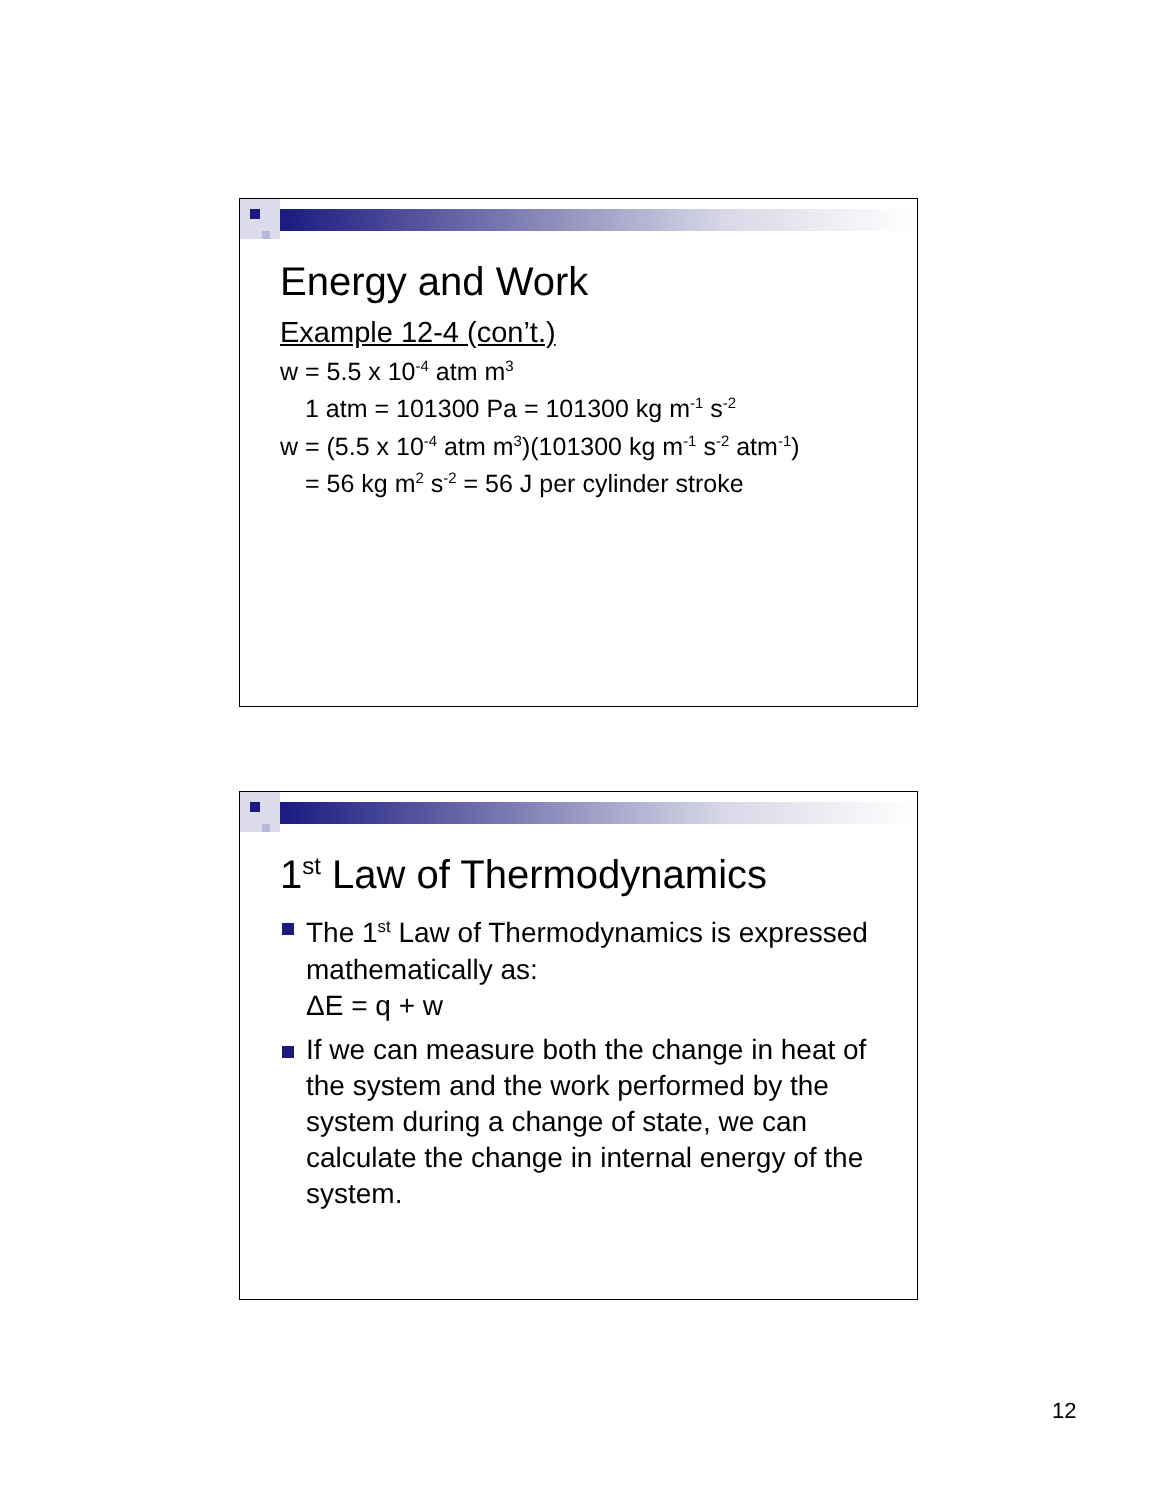Energy and Work
Example 12-4 (con’t.)
w = 5.5 x 10<sup>-4</sup> atm m<sup>3</sup>
1 atm = 101300 Pa = 101300 kg m<sup>-1</sup> s<sup>-2</sup>
w = (5.5 x 10<sup>-4</sup> atm m<sup>3</sup>)(101300 kg m<sup>-1</sup> s<sup>-2</sup> atm<sup>-1</sup>)
= 56 kg m<sup>2</sup> s<sup>-2</sup> = 56 J per cylinder stroke
1<sup>st</sup> Law of Thermodynamics
The 1<sup>st</sup> Law of Thermodynamics is expressed mathematically as:
ΔE = q + w
If we can measure both the change in heat of the system and the work performed by the system during a change of state, we can calculate the change in internal energy of the system.
12